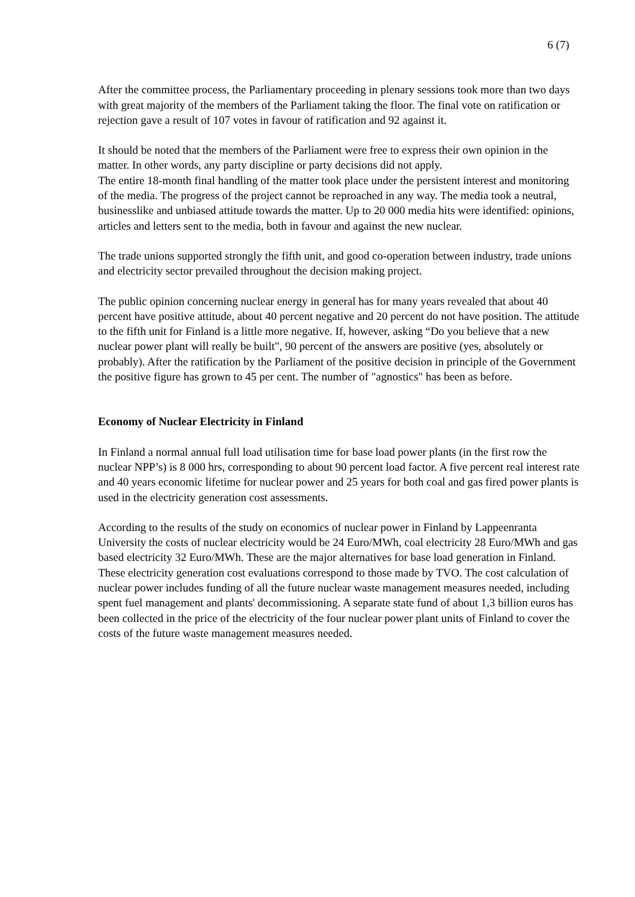6 (7)
After the committee process, the Parliamentary proceeding in plenary sessions took more than two days with great majority of the members of the Parliament taking the floor. The final vote on ratification or rejection gave a result of 107 votes in favour of ratification and 92 against it.
It should be noted that the members of the Parliament were free to express their own opinion in the matter. In other words, any party discipline or party decisions did not apply.
The entire 18-month final handling of the matter took place under the persistent interest and monitoring of the media. The progress of the project cannot be reproached in any way. The media took a neutral, businesslike and unbiased attitude towards the matter. Up to 20 000 media hits were identified: opinions, articles and letters sent to the media, both in favour and against the new nuclear.
The trade unions supported strongly the fifth unit, and good co-operation between industry, trade unions and electricity sector prevailed throughout the decision making project.
The public opinion concerning nuclear energy in general has for many years revealed that about 40 percent have positive attitude, about 40 percent negative and 20 percent do not have position. The attitude to the fifth unit for Finland is a little more negative. If, however, asking “Do you believe that a new nuclear power plant will really be built", 90 percent of the answers are positive (yes, absolutely or probably). After the ratification by the Parliament of the positive decision in principle of the Government the positive figure has grown to 45 per cent. The number of "agnostics" has been as before.
Economy of Nuclear Electricity in Finland
In Finland a normal annual full load utilisation time for base load power plants (in the first row the nuclear NPP’s) is 8 000 hrs, corresponding to about 90 percent load factor. A five percent real interest rate and 40 years economic lifetime for nuclear power and 25 years for both coal and gas fired power plants is used in the electricity generation cost assessments.
According to the results of the study on economics of nuclear power in Finland by Lappeenranta University the costs of nuclear electricity would be 24 Euro/MWh, coal electricity 28 Euro/MWh and gas based electricity 32 Euro/MWh. These are the major alternatives for base load generation in Finland. These electricity generation cost evaluations correspond to those made by TVO. The cost calculation of nuclear power includes funding of all the future nuclear waste management measures needed, including spent fuel management and plants' decommissioning. A separate state fund of about 1,3 billion euros has been collected in the price of the electricity of the four nuclear power plant units of Finland to cover the costs of the future waste management measures needed.